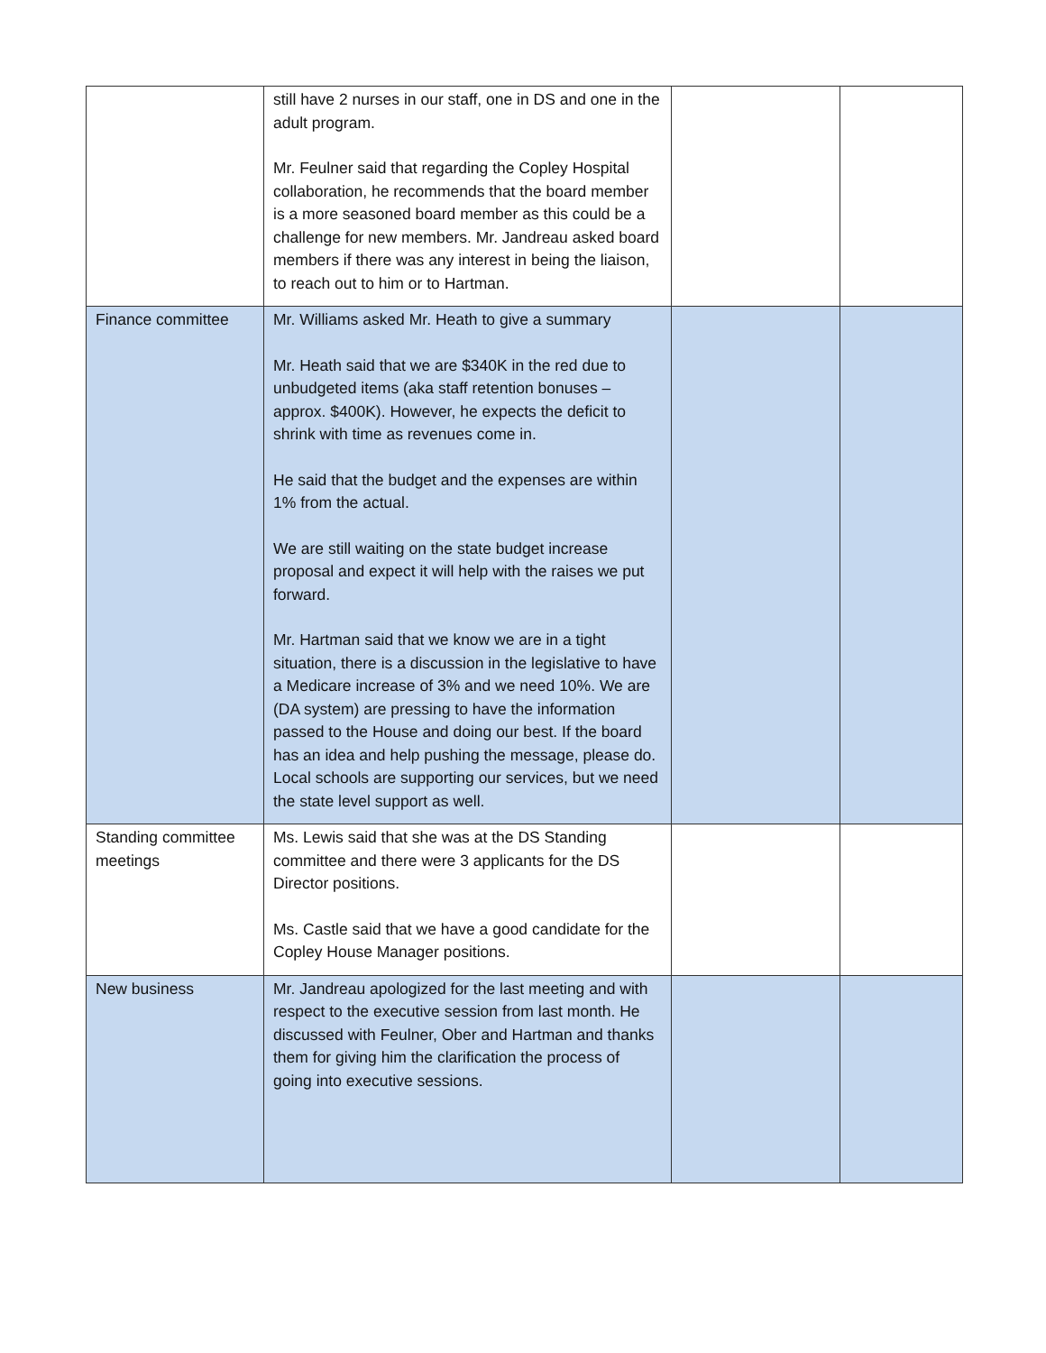| | still have 2 nurses in our staff, one in DS and one in the adult program. Mr. Feulner said that regarding the Copley Hospital collaboration, he recommends that the board member is a more seasoned board member as this could be a challenge for new members. Mr. Jandreau asked board members if there was any interest in being the liaison, to reach out to him or to Hartman. | | |
| Finance committee | Mr. Williams asked Mr. Heath to give a summary Mr. Heath said that we are $340K in the red due to unbudgeted items (aka staff retention bonuses – approx. $400K). However, he expects the deficit to shrink with time as revenues come in. He said that the budget and the expenses are within 1% from the actual. We are still waiting on the state budget increase proposal and expect it will help with the raises we put forward. Mr. Hartman said that we know we are in a tight situation, there is a discussion in the legislative to have a Medicare increase of 3% and we need 10%. We are (DA system) are pressing to have the information passed to the House and doing our best. If the board has an idea and help pushing the message, please do. Local schools are supporting our services, but we need the state level support as well. | | |
| Standing committee meetings | Ms. Lewis said that she was at the DS Standing committee and there were 3 applicants for the DS Director positions. Ms. Castle said that we have a good candidate for the Copley House Manager positions. | | |
| New business | Mr. Jandreau apologized for the last meeting and with respect to the executive session from last month. He discussed with Feulner, Ober and Hartman and thanks them for giving him the clarification the process of going into executive sessions. | | |